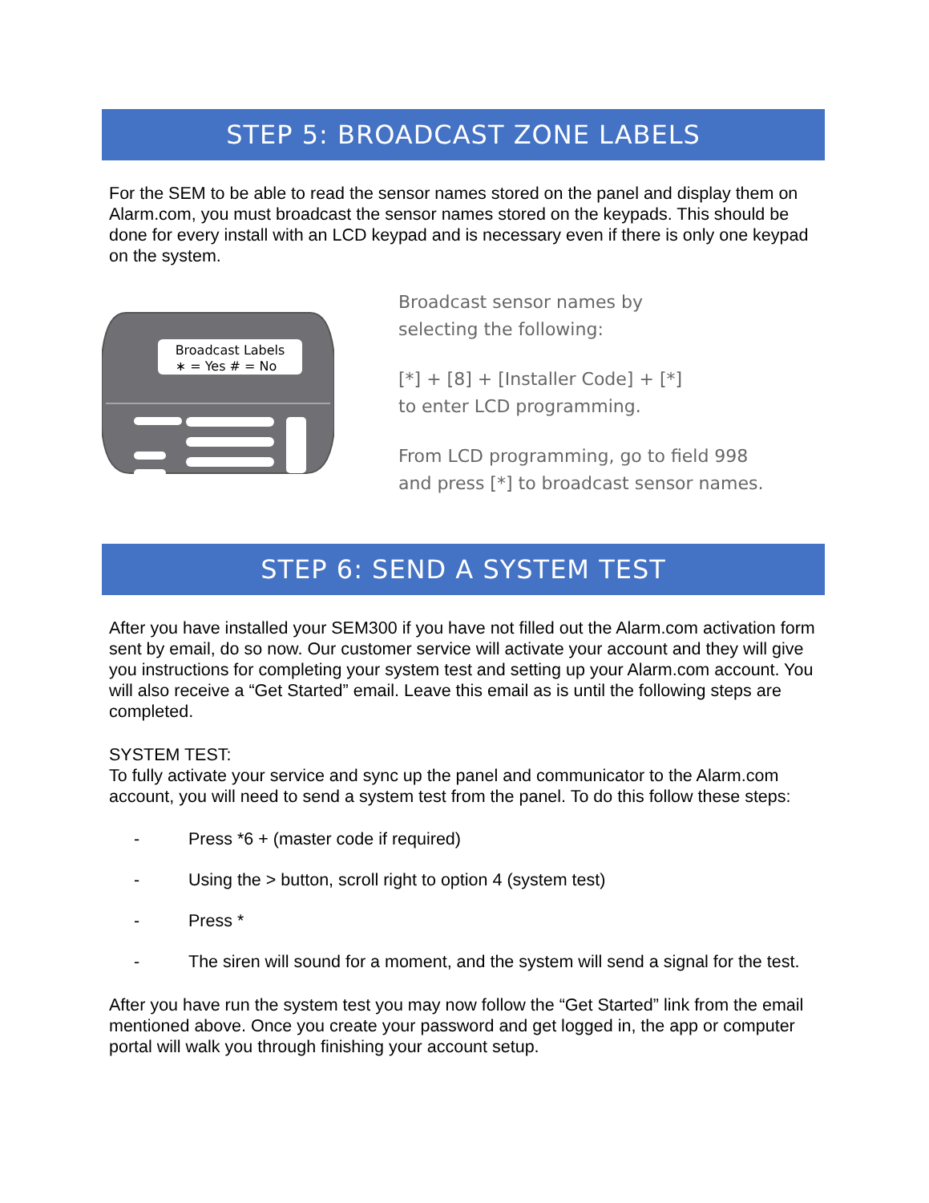STEP 5: BROADCAST ZONE LABELS
For the SEM to be able to read the sensor names stored on the panel and display them on Alarm.com, you must broadcast the sensor names stored on the keypads. This should be done for every install with an LCD keypad and is necessary even if there is only one keypad on the system.
Broadcast Labels
∗ = Yes # = No
Broadcast sensor names by
selecting the following:
[*] + [8] + [Installer Code] + [*]
to enter LCD programming.
From LCD programming, go to field 998
and press [*] to broadcast sensor names.
STEP 6: SEND A SYSTEM TEST
After you have installed your SEM300 if you have not filled out the Alarm.com activation form sent by email, do so now. Our customer service will activate your account and they will give you instructions for completing your system test and setting up your Alarm.com account. You will also receive a “Get Started” email. Leave this email as is until the following steps are completed.
SYSTEM TEST:
To fully activate your service and sync up the panel and communicator to the Alarm.com account, you will need to send a system test from the panel. To do this follow these steps:
- Press *6 + (master code if required)
- Using the > button, scroll right to option 4 (system test)
- Press *
- The siren will sound for a moment, and the system will send a signal for the test.
After you have run the system test you may now follow the “Get Started” link from the email mentioned above. Once you create your password and get logged in, the app or computer portal will walk you through finishing your account setup.